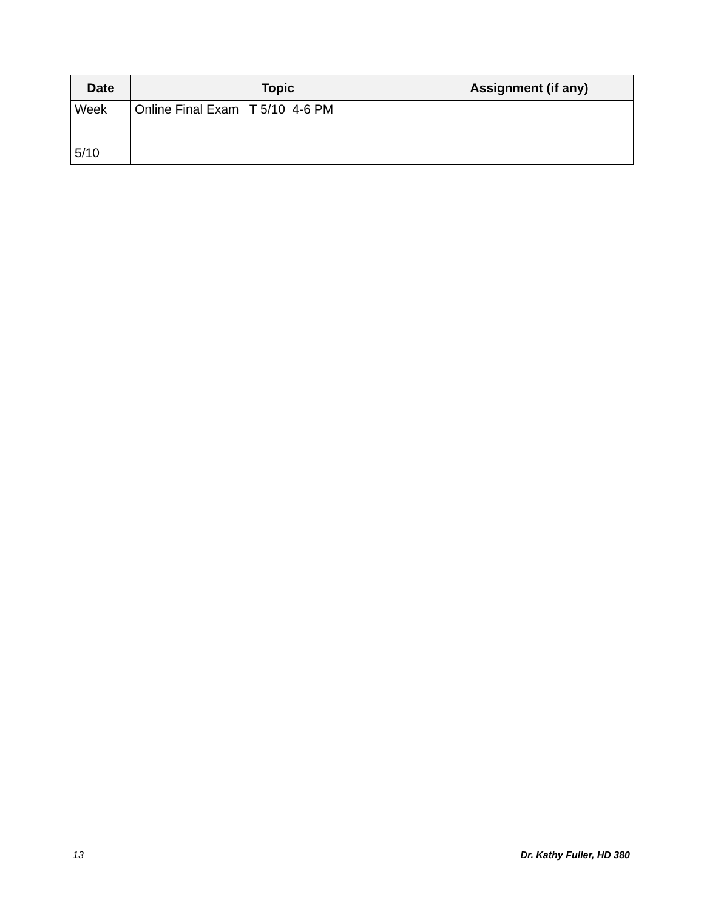| Date | Topic | Assignment (if any) |
| --- | --- | --- |
| Week 5/10 | Online Final Exam T 5/10 4-6 PM | |
13 Dr. Kathy Fuller, HD 380